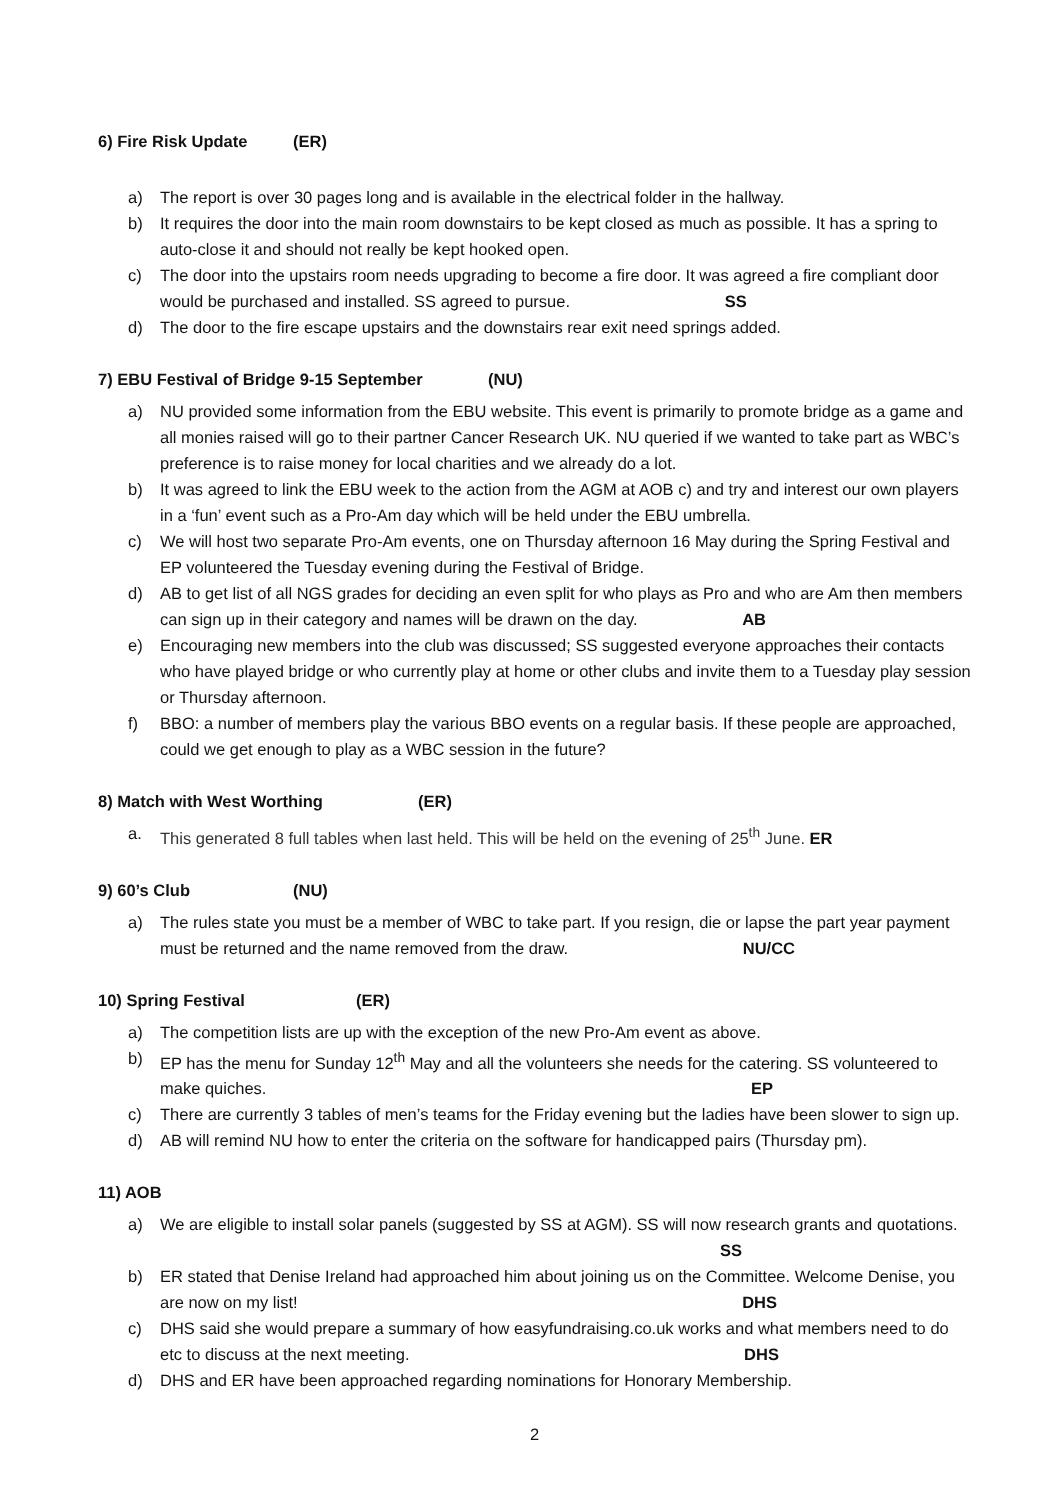6) Fire Risk Update (ER)
a) The report is over 30 pages long and is available in the electrical folder in the hallway.
b) It requires the door into the main room downstairs to be kept closed as much as possible. It has a spring to auto-close it and should not really be kept hooked open.
c) The door into the upstairs room needs upgrading to become a fire door. It was agreed a fire compliant door would be purchased and installed. SS agreed to pursue. SS
d) The door to the fire escape upstairs and the downstairs rear exit need springs added.
7) EBU Festival of Bridge 9-15 September (NU)
a) NU provided some information from the EBU website. This event is primarily to promote bridge as a game and all monies raised will go to their partner Cancer Research UK. NU queried if we wanted to take part as WBC’s preference is to raise money for local charities and we already do a lot.
b) It was agreed to link the EBU week to the action from the AGM at AOB c) and try and interest our own players in a ‘fun’ event such as a Pro-Am day which will be held under the EBU umbrella.
c) We will host two separate Pro-Am events, one on Thursday afternoon 16 May during the Spring Festival and EP volunteered the Tuesday evening during the Festival of Bridge.
d) AB to get list of all NGS grades for deciding an even split for who plays as Pro and who are Am then members can sign up in their category and names will be drawn on the day. AB
e) Encouraging new members into the club was discussed; SS suggested everyone approaches their contacts who have played bridge or who currently play at home or other clubs and invite them to a Tuesday play session or Thursday afternoon.
f) BBO: a number of members play the various BBO events on a regular basis. If these people are approached, could we get enough to play as a WBC session in the future?
8) Match with West Worthing (ER)
a. This generated 8 full tables when last held. This will be held on the evening of 25<sup>th</sup> June. ER
9) 60’s Club (NU)
a) The rules state you must be a member of WBC to take part. If you resign, die or lapse the part year payment must be returned and the name removed from the draw. NU/CC
10) Spring Festival (ER)
a) The competition lists are up with the exception of the new Pro-Am event as above.
b) EP has the menu for Sunday 12<sup>th</sup> May and all the volunteers she needs for the catering. SS volunteered to make quiches. EP
c) There are currently 3 tables of men’s teams for the Friday evening but the ladies have been slower to sign up.
d) AB will remind NU how to enter the criteria on the software for handicapped pairs (Thursday pm).
11) AOB
a) We are eligible to install solar panels (suggested by SS at AGM). SS will now research grants and quotations. SS
b) ER stated that Denise Ireland had approached him about joining us on the Committee. Welcome Denise, you are now on my list! DHS
c) DHS said she would prepare a summary of how easyfundraising.co.uk works and what members need to do etc to discuss at the next meeting. DHS
d) DHS and ER have been approached regarding nominations for Honorary Membership.
2